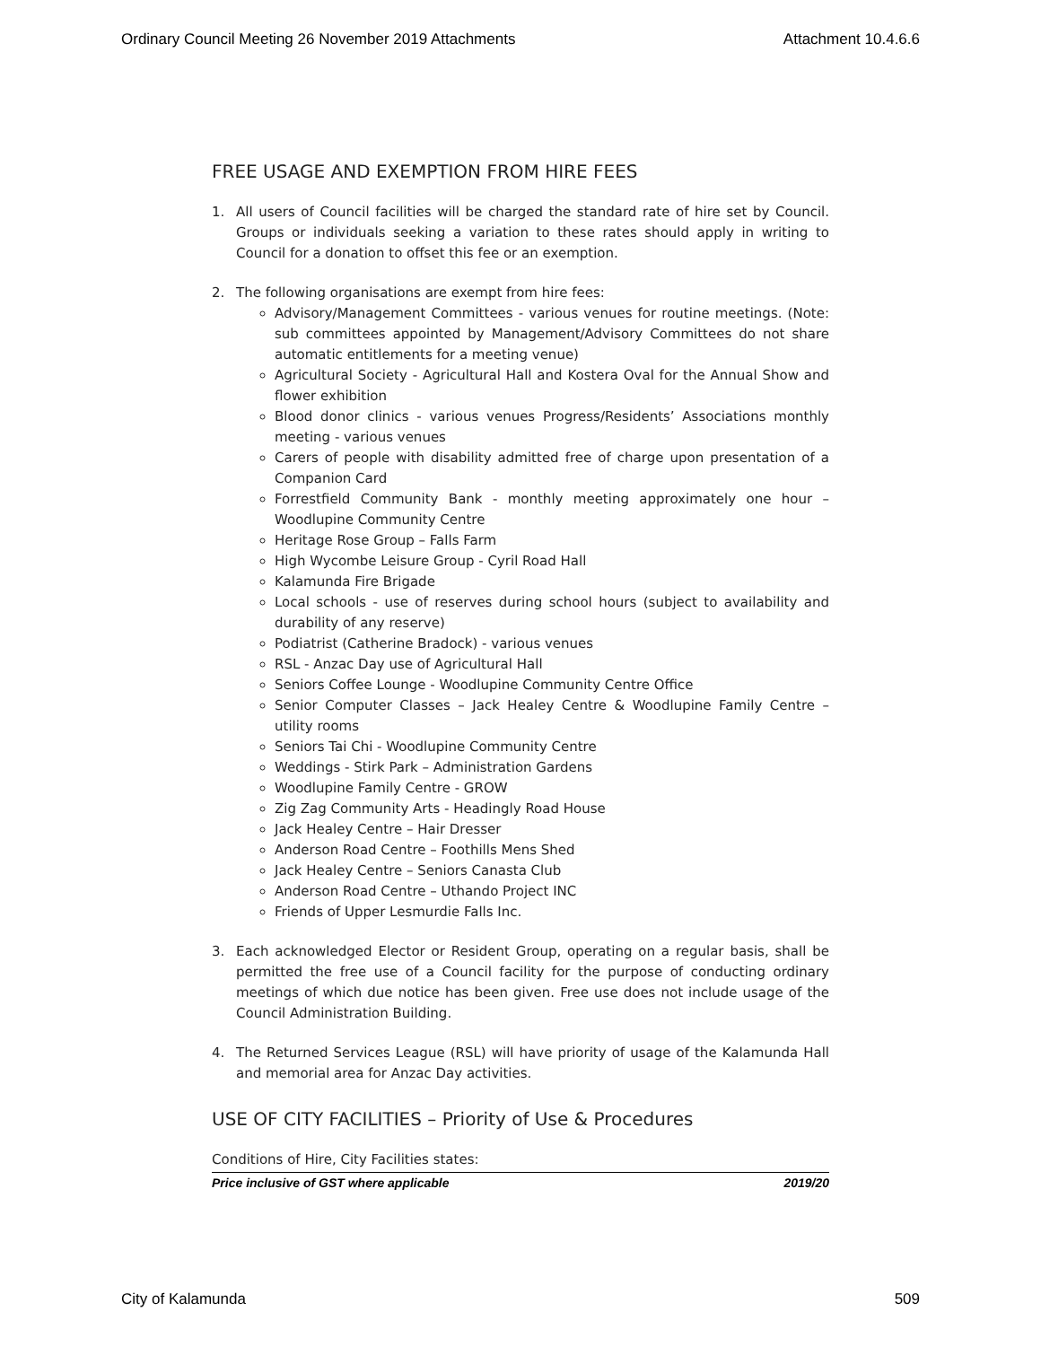Ordinary Council Meeting 26 November 2019 Attachments Attachment 10.4.6.6
FREE USAGE AND EXEMPTION FROM HIRE FEES
1. All users of Council facilities will be charged the standard rate of hire set by Council. Groups or individuals seeking a variation to these rates should apply in writing to Council for a donation to offset this fee or an exemption.
2. The following organisations are exempt from hire fees:
Advisory/Management Committees - various venues for routine meetings. (Note: sub committees appointed by Management/Advisory Committees do not share automatic entitlements for a meeting venue)
Agricultural Society - Agricultural Hall and Kostera Oval for the Annual Show and flower exhibition
Blood donor clinics - various venues Progress/Residents’ Associations monthly meeting - various venues
Carers of people with disability admitted free of charge upon presentation of a Companion Card
Forrestfield Community Bank - monthly meeting approximately one hour – Woodlupine Community Centre
Heritage Rose Group – Falls Farm
High Wycombe Leisure Group - Cyril Road Hall
Kalamunda Fire Brigade
Local schools - use of reserves during school hours (subject to availability and durability of any reserve)
Podiatrist (Catherine Bradock) - various venues
RSL - Anzac Day use of Agricultural Hall
Seniors Coffee Lounge - Woodlupine Community Centre Office
Senior Computer Classes – Jack Healey Centre & Woodlupine Family Centre – utility rooms
Seniors Tai Chi - Woodlupine Community Centre
Weddings - Stirk Park – Administration Gardens
Woodlupine Family Centre - GROW
Zig Zag Community Arts - Headingly Road House
Jack Healey Centre – Hair Dresser
Anderson Road Centre – Foothills Mens Shed
Jack Healey Centre – Seniors Canasta Club
Anderson Road Centre – Uthando Project INC
Friends of Upper Lesmurdie Falls Inc.
3. Each acknowledged Elector or Resident Group, operating on a regular basis, shall be permitted the free use of a Council facility for the purpose of conducting ordinary meetings of which due notice has been given. Free use does not include usage of the Council Administration Building.
4. The Returned Services League (RSL) will have priority of usage of the Kalamunda Hall and memorial area for Anzac Day activities.
USE OF CITY FACILITIES – Priority of Use & Procedures
Conditions of Hire, City Facilities states:
Price inclusive of GST where applicable 2019/20
City of Kalamunda 509